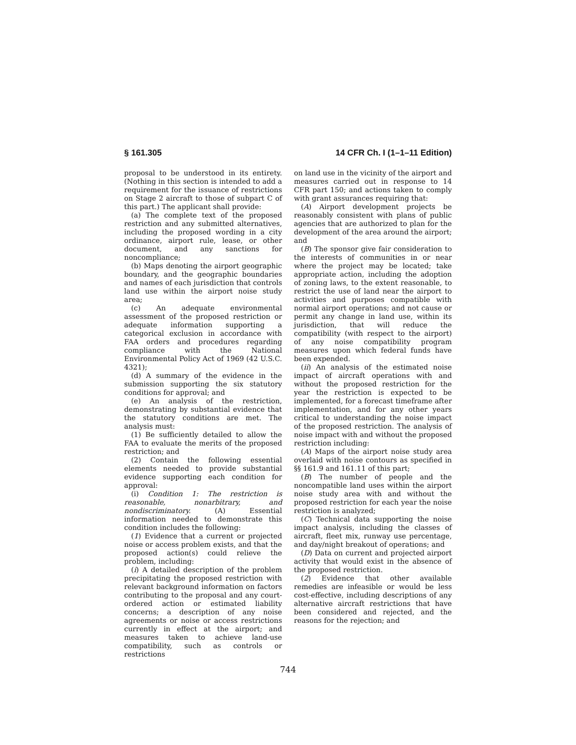§ 161.305 14 CFR Ch. I (1–1–11 Edition)
proposal to be understood in its entirety. (Nothing in this section is intended to add a requirement for the issuance of restrictions on Stage 2 aircraft to those of subpart C of this part.) The applicant shall provide:
(a) The complete text of the proposed restriction and any submitted alternatives, including the proposed wording in a city ordinance, airport rule, lease, or other document, and any sanctions for noncompliance;
(b) Maps denoting the airport geographic boundary, and the geographic boundaries and names of each jurisdiction that controls land use within the airport noise study area;
(c) An adequate environmental assessment of the proposed restriction or adequate information supporting a categorical exclusion in accordance with FAA orders and procedures regarding compliance with the National Environmental Policy Act of 1969 (42 U.S.C. 4321);
(d) A summary of the evidence in the submission supporting the six statutory conditions for approval; and
(e) An analysis of the restriction, demonstrating by substantial evidence that the statutory conditions are met. The analysis must:
(1) Be sufficiently detailed to allow the FAA to evaluate the merits of the proposed restriction; and
(2) Contain the following essential elements needed to provide substantial evidence supporting each condition for approval:
(i) Condition 1: The restriction is reasonable, nonarbitrary, and nondiscriminatory. (A) Essential information needed to demonstrate this condition includes the following:
(1) Evidence that a current or projected noise or access problem exists, and that the proposed action(s) could relieve the problem, including:
(i) A detailed description of the problem precipitating the proposed restriction with relevant background information on factors contributing to the proposal and any court-ordered action or estimated liability concerns; a description of any noise agreements or noise or access restrictions currently in effect at the airport; and measures taken to achieve land-use compatibility, such as controls or restrictions
on land use in the vicinity of the airport and measures carried out in response to 14 CFR part 150; and actions taken to comply with grant assurances requiring that:
(A) Airport development projects be reasonably consistent with plans of public agencies that are authorized to plan for the development of the area around the airport; and
(B) The sponsor give fair consideration to the interests of communities in or near where the project may be located; take appropriate action, including the adoption of zoning laws, to the extent reasonable, to restrict the use of land near the airport to activities and purposes compatible with normal airport operations; and not cause or permit any change in land use, within its jurisdiction, that will reduce the compatibility (with respect to the airport) of any noise compatibility program measures upon which federal funds have been expended.
(ii) An analysis of the estimated noise impact of aircraft operations with and without the proposed restriction for the year the restriction is expected to be implemented, for a forecast timeframe after implementation, and for any other years critical to understanding the noise impact of the proposed restriction. The analysis of noise impact with and without the proposed restriction including:
(A) Maps of the airport noise study area overlaid with noise contours as specified in §§ 161.9 and 161.11 of this part;
(B) The number of people and the noncompatible land uses within the airport noise study area with and without the proposed restriction for each year the noise restriction is analyzed;
(C) Technical data supporting the noise impact analysis, including the classes of aircraft, fleet mix, runway use percentage, and day/night breakout of operations; and
(D) Data on current and projected airport activity that would exist in the absence of the proposed restriction.
(2) Evidence that other available remedies are infeasible or would be less cost-effective, including descriptions of any alternative aircraft restrictions that have been considered and rejected, and the reasons for the rejection; and
744